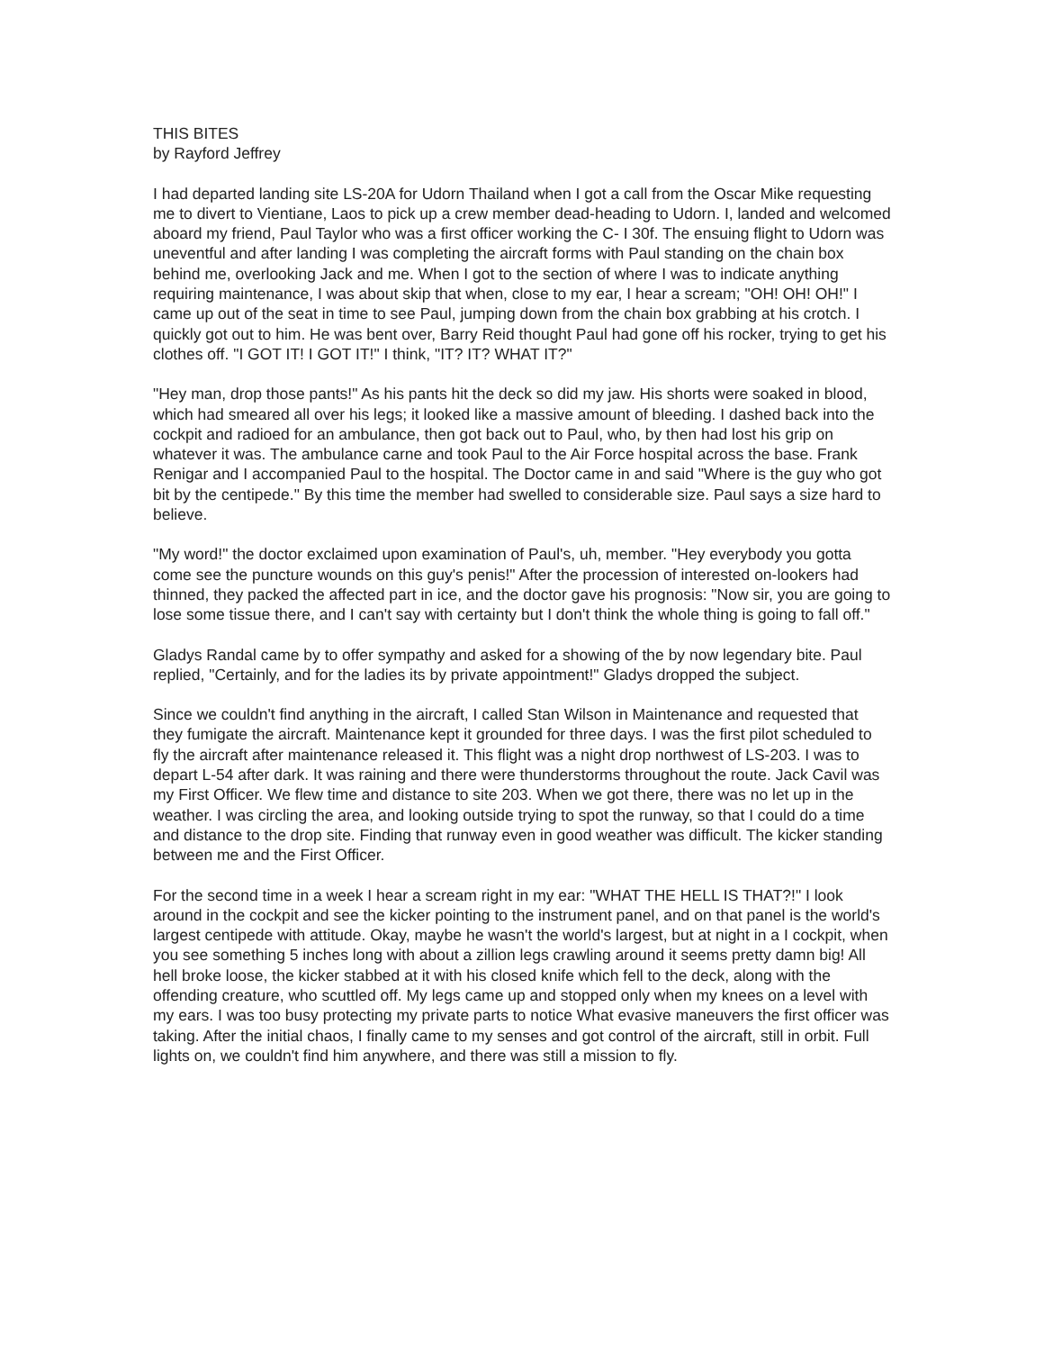THIS BITES
by Rayford Jeffrey
I had departed landing site LS-20A for Udorn Thailand when I got a call from the Oscar Mike requesting me to divert to Vientiane, Laos to pick up a crew member dead-heading to Udorn. I, landed and welcomed aboard my friend, Paul Taylor who was a first officer working the C- I 30f. The ensuing flight to Udorn was uneventful and after landing I was completing the aircraft forms with Paul standing on the chain box behind me, overlooking Jack and me. When I got to the section of where I was to indicate anything requiring maintenance, I was about skip that when, close to my ear, I hear a scream; "OH! OH! OH!" I came up out of the seat in time to see Paul, jumping down from the chain box grabbing at his crotch. I quickly got out to him. He was bent over, Barry Reid thought Paul had gone off his rocker, trying to get his clothes off. "I GOT IT! I GOT IT!" I think, "IT? IT? WHAT IT?"
"Hey man, drop those pants!" As his pants hit the deck so did my jaw. His shorts were soaked in blood, which had smeared all over his legs; it looked like a massive amount of bleeding. I dashed back into the cockpit and radioed for an ambulance, then got back out to Paul, who, by then had lost his grip on whatever it was. The ambulance carne and took Paul to the Air Force hospital across the base. Frank Renigar and I accompanied Paul to the hospital. The Doctor came in and said "Where is the guy who got bit by the centipede." By this time the member had swelled to considerable size. Paul says a size hard to believe.
"My word!" the doctor exclaimed upon examination of Paul's, uh, member. "Hey everybody you gotta come see the puncture wounds on this guy's penis!" After the procession of interested on-lookers had thinned, they packed the affected part in ice, and the doctor gave his prognosis: "Now sir, you are going to lose some tissue there, and I can't say with certainty but I don't think the whole thing is going to fall off."
Gladys Randal came by to offer sympathy and asked for a showing of the by now legendary bite. Paul replied, "Certainly, and for the ladies its by private appointment!" Gladys dropped the subject.
Since we couldn't find anything in the aircraft, I called Stan Wilson in Maintenance and requested that they fumigate the aircraft. Maintenance kept it grounded for three days. I was the first pilot scheduled to fly the aircraft after maintenance released it. This flight was a night drop northwest of LS-203. I was to depart L-54 after dark. It was raining and there were thunderstorms throughout the route. Jack Cavil was my First Officer. We flew time and distance to site 203. When we got there, there was no let up in the weather. I was circling the area, and looking outside trying to spot the runway, so that I could do a time and distance to the drop site. Finding that runway even in good weather was difficult. The kicker standing between me and the First Officer.
For the second time in a week I hear a scream right in my ear: "WHAT THE HELL IS THAT?!" I look around in the cockpit and see the kicker pointing to the instrument panel, and on that panel is the world's largest centipede with attitude. Okay, maybe he wasn't the world's largest, but at night in a I cockpit, when you see something 5 inches long with about a zillion legs crawling around it seems pretty damn big! All hell broke loose, the kicker stabbed at it with his closed knife which fell to the deck, along with the offending creature, who scuttled off. My legs came up and stopped only when my knees on a level with my ears. I was too busy protecting my private parts to notice What evasive maneuvers the first officer was taking. After the initial chaos, I finally came to my senses and got control of the aircraft, still in orbit. Full lights on, we couldn't find him anywhere, and there was still a mission to fly.